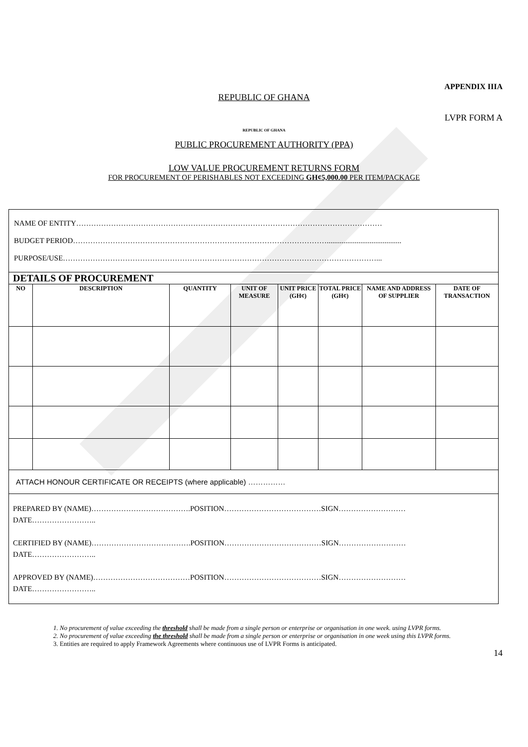APPENDIX IIIA
REPUBLIC OF GHANA
LVPR FORM A
REPUBLIC OF GHANA
PUBLIC PROCUREMENT AUTHORITY (PPA)
LOW VALUE PROCUREMENT RETURNS FORM
FOR PROCUREMENT OF PERISHABLES NOT EXCEEDING GH¢5,000.00 PER ITEM/PACKAGE
| NAME OF ENTITY…………………………………………………………………………………………………………… BUDGET PERIOD…………………………………………………………………………………………........................................ PURPOSE/USE………………………………………………………………………………………………………………... | | | | | | | |
| DETAILS OF PROCUREMENT | | | | | | | |
| NO | DESCRIPTION | QUANTITY | UNIT OF MEASURE | UNIT PRICE (GH¢) | TOTAL PRICE (GH¢) | NAME AND ADDRESS OF SUPPLIER | DATE OF TRANSACTION |
| ATTACH HONOUR CERTIFICATE OR RECEIPTS (where applicable) …………… | | | | | | | |
| PREPARED BY (NAME)………………………………….POSITION…………………………………SIGN……………………… DATE…………………….. CERTIFIED BY (NAME)………………………………….POSITION…………………………………SIGN……………………… DATE…………………….. APPROVED BY (NAME)…………………………………POSITION…………………………………SIGN……………………… DATE…………………….. | | | | | | | |
1. No procurement of value exceeding the threshold shall be made from a single person or enterprise or organisation in one week. using LVPR forms.
2. No procurement of value exceeding the threshold shall be made from a single person or enterprise or organisation in one week using this LVPR forms.
3. Entities are required to apply Framework Agreements where continuous use of LVPR Forms is anticipated.
14